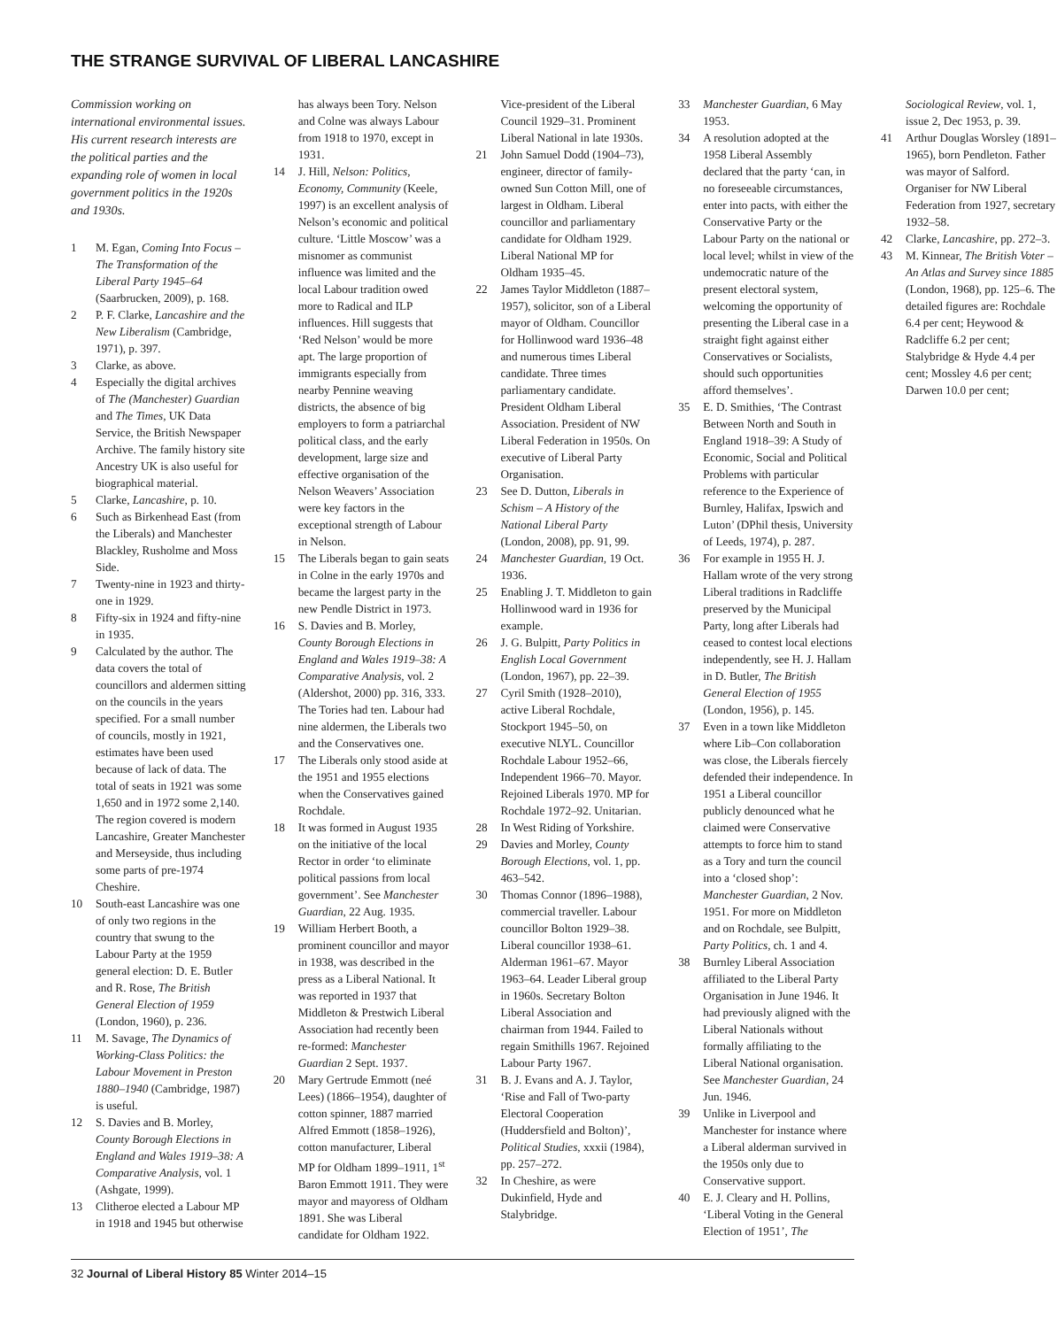THE STRANGE SURVIVAL OF LIBERAL LANCASHIRE
Commission working on international environmental issues. His current research interests are the political parties and the expanding role of women in local government politics in the 1920s and 1930s.
1 M. Egan, Coming Into Focus – The Transformation of the Liberal Party 1945–64 (Saarbrucken, 2009), p. 168.
2 P. F. Clarke, Lancashire and the New Liberalism (Cambridge, 1971), p. 397.
3 Clarke, as above.
4 Especially the digital archives of The (Manchester) Guardian and The Times, UK Data Service, the British Newspaper Archive. The family history site Ancestry UK is also useful for biographical material.
5 Clarke, Lancashire, p. 10.
6 Such as Birkenhead East (from the Liberals) and Manchester Blackley, Rusholme and Moss Side.
7 Twenty-nine in 1923 and thirty-one in 1929.
8 Fifty-six in 1924 and fifty-nine in 1935.
9 Calculated by the author. The data covers the total of councillors and aldermen sitting on the councils in the years specified. For a small number of councils, mostly in 1921, estimates have been used because of lack of data. The total of seats in 1921 was some 1,650 and in 1972 some 2,140. The region covered is modern Lancashire, Greater Manchester and Merseyside, thus including some parts of pre-1974 Cheshire.
10 South-east Lancashire was one of only two regions in the country that swung to the Labour Party at the 1959 general election: D. E. Butler and R. Rose, The British General Election of 1959 (London, 1960), p. 236.
11 M. Savage, The Dynamics of Working-Class Politics: the Labour Movement in Preston 1880–1940 (Cambridge, 1987) is useful.
12 S. Davies and B. Morley, County Borough Elections in England and Wales 1919–38: A Comparative Analysis, vol. 1 (Ashgate, 1999).
13 Clitheroe elected a Labour MP in 1918 and 1945 but otherwise has always been Tory. Nelson and Colne was always Labour from 1918 to 1970, except in 1931.
14 J. Hill, Nelson: Politics, Economy, Community (Keele, 1997) is an excellent analysis of Nelson’s economic and political culture. ‘Little Moscow’ was a misnomer as communist influence was limited and the local Labour tradition owed more to Radical and ILP influences. Hill suggests that ‘Red Nelson’ would be more apt. The large proportion of immigrants especially from nearby Pennine weaving districts, the absence of big employers to form a patriarchal political class, and the early development, large size and effective organisation of the Nelson Weavers’ Association were key factors in the exceptional strength of Labour in Nelson.
15 The Liberals began to gain seats in Colne in the early 1970s and became the largest party in the new Pendle District in 1973.
16 S. Davies and B. Morley, County Borough Elections in England and Wales 1919–38: A Comparative Analysis, vol. 2 (Aldershot, 2000) pp. 316, 333. The Tories had ten. Labour had nine aldermen, the Liberals two and the Conservatives one.
17 The Liberals only stood aside at the 1951 and 1955 elections when the Conservatives gained Rochdale.
18 It was formed in August 1935 on the initiative of the local Rector in order ‘to eliminate political passions from local government’. See Manchester Guardian, 22 Aug. 1935.
19 William Herbert Booth, a prominent councillor and mayor in 1938, was described in the press as a Liberal National. It was reported in 1937 that Middleton & Prestwich Liberal Association had recently been re-formed: Manchester Guardian 2 Sept. 1937.
20 Mary Gertrude Emmott (neé Lees) (1866–1954), daughter of cotton spinner, 1887 married Alfred Emmott (1858–1926), cotton manufacturer, Liberal MP for Oldham 1899–1911, 1<sup>st</sup> Baron Emmott 1911. They were mayor and mayoress of Oldham 1891. She was Liberal candidate for Oldham 1922. Vice-president of the Liberal Council 1929–31. Prominent Liberal National in late 1930s.
21 John Samuel Dodd (1904–73), engineer, director of family-owned Sun Cotton Mill, one of largest in Oldham. Liberal councillor and parliamentary candidate for Oldham 1929. Liberal National MP for Oldham 1935–45.
22 James Taylor Middleton (1887–1957), solicitor, son of a Liberal mayor of Oldham. Councillor for Hollinwood ward 1936–48 and numerous times Liberal candidate. Three times parliamentary candidate. President Oldham Liberal Association. President of NW Liberal Federation in 1950s. On executive of Liberal Party Organisation.
23 See D. Dutton, Liberals in Schism – A History of the National Liberal Party (London, 2008), pp. 91, 99.
24 Manchester Guardian, 19 Oct. 1936.
25 Enabling J. T. Middleton to gain Hollinwood ward in 1936 for example.
26 J. G. Bulpitt, Party Politics in English Local Government (London, 1967), pp. 22–39.
27 Cyril Smith (1928–2010), active Liberal Rochdale, Stockport 1945–50, on executive NLYL. Councillor Rochdale Labour 1952–66, Independent 1966–70. Mayor. Rejoined Liberals 1970. MP for Rochdale 1972–92. Unitarian.
28 In West Riding of Yorkshire.
29 Davies and Morley, County Borough Elections, vol. 1, pp. 463–542.
30 Thomas Connor (1896–1988), commercial traveller. Labour councillor Bolton 1929–38. Liberal councillor 1938–61. Alderman 1961–67. Mayor 1963–64. Leader Liberal group in 1960s. Secretary Bolton Liberal Association and chairman from 1944. Failed to regain Smithills 1967. Rejoined Labour Party 1967.
31 B. J. Evans and A. J. Taylor, ‘Rise and Fall of Two-party Electoral Cooperation (Huddersfield and Bolton)’, Political Studies, xxxii (1984), pp. 257–272.
32 In Cheshire, as were Dukinfield, Hyde and Stalybridge.
33 Manchester Guardian, 6 May 1953.
34 A resolution adopted at the 1958 Liberal Assembly declared that the party ‘can, in no foreseeable circumstances, enter into pacts, with either the Conservative Party or the Labour Party on the national or local level; whilst in view of the undemocratic nature of the present electoral system, welcoming the opportunity of presenting the Liberal case in a straight fight against either Conservatives or Socialists, should such opportunities afford themselves’.
35 E. D. Smithies, ‘The Contrast Between North and South in England 1918–39: A Study of Economic, Social and Political Problems with particular reference to the Experience of Burnley, Halifax, Ipswich and Luton’ (DPhil thesis, University of Leeds, 1974), p. 287.
36 For example in 1955 H. J. Hallam wrote of the very strong Liberal traditions in Radcliffe preserved by the Municipal Party, long after Liberals had ceased to contest local elections independently, see H. J. Hallam in D. Butler, The British General Election of 1955 (London, 1956), p. 145.
37 Even in a town like Middleton where Lib–Con collaboration was close, the Liberals fiercely defended their independence. In 1951 a Liberal councillor publicly denounced what he claimed were Conservative attempts to force him to stand as a Tory and turn the council into a ‘closed shop’: Manchester Guardian, 2 Nov. 1951. For more on Middleton and on Rochdale, see Bulpitt, Party Politics, ch. 1 and 4.
38 Burnley Liberal Association affiliated to the Liberal Party Organisation in June 1946. It had previously aligned with the Liberal Nationals without formally affiliating to the Liberal National organisation. See Manchester Guardian, 24 Jun. 1946.
39 Unlike in Liverpool and Manchester for instance where a Liberal alderman survived in the 1950s only due to Conservative support.
40 E. J. Cleary and H. Pollins, ‘Liberal Voting in the General Election of 1951’, The Sociological Review, vol. 1, issue 2, Dec 1953, p. 39.
41 Arthur Douglas Worsley (1891–1965), born Pendleton. Father was mayor of Salford. Organiser for NW Liberal Federation from 1927, secretary 1932–58.
42 Clarke, Lancashire, pp. 272–3.
43 M. Kinnear, The British Voter – An Atlas and Survey since 1885 (London, 1968), pp. 125–6. The detailed figures are: Rochdale 6.4 per cent; Heywood & Radcliffe 6.2 per cent; Stalybridge & Hyde 4.4 per cent; Mossley 4.6 per cent; Darwen 10.0 per cent;
32 Journal of Liberal History 85 Winter 2014–15